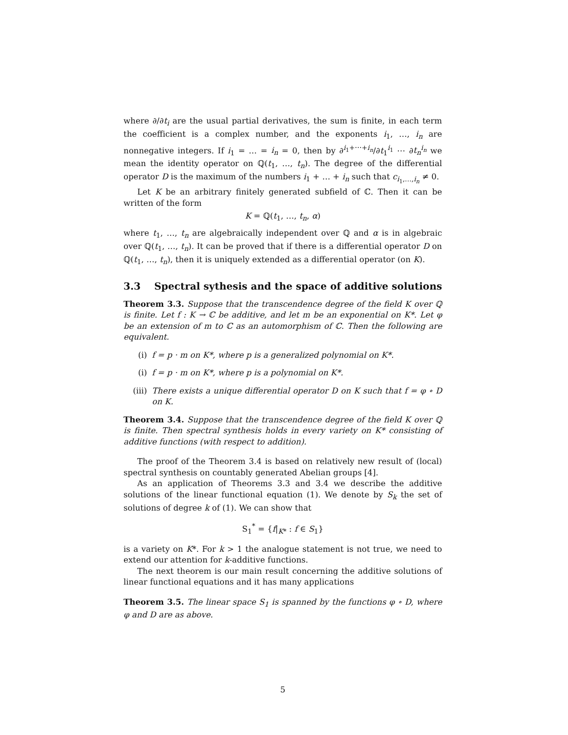where ∂/∂t<sub>i</sub> are the usual partial derivatives, the sum is finite, in each term the coefficient is a complex number, and the exponents i<sub>1</sub>, …, i<sub>n</sub> are nonnegative integers. If i<sub>1</sub> = … = i<sub>n</sub> = 0, then by ∂<sup>i<sub>1</sub>+⋯+i<sub>n</sub></sup>/∂t<sub>1</sub><sup>i<sub>1</sub></sup> ⋯ ∂t<sub>n</sub><sup>i<sub>n</sub></sup> we mean the identity operator on ℚ(t<sub>1</sub>, …, t<sub>n</sub>). The degree of the differential operator D is the maximum of the numbers i<sub>1</sub> + … + i<sub>n</sub> such that c<sub>i<sub>1</sub>,…,i<sub>n</sub></sub> ≠ 0.
Let K be an arbitrary finitely generated subfield of ℂ. Then it can be written of the form
K = ℚ(t<sub>1</sub>, …, t<sub>n</sub>, α)
where t<sub>1</sub>, …, t<sub>n</sub> are algebraically independent over ℚ and α is in algebraic over ℚ(t<sub>1</sub>, …, t<sub>n</sub>). It can be proved that if there is a differential operator D on ℚ(t<sub>1</sub>, …, t<sub>n</sub>), then it is uniquely extended as a differential operator (on K).
3.3 Spectral sythesis and the space of additive solutions
Theorem 3.3. Suppose that the transcendence degree of the field K over ℚ is finite. Let f : K → ℂ be additive, and let m be an exponential on K*. Let φ be an extension of m to ℂ as an automorphism of ℂ. Then the following are equivalent.
(i) f = p · m on K*, where p is a generalized polynomial on K*.
(i) f = p · m on K*, where p is a polynomial on K*.
(iii)
There exists a unique differential operator D on K such that f = φ ∘ D on K.
Theorem 3.4. Suppose that the transcendence degree of the field K over ℚ is finite. Then spectral synthesis holds in every variety on K* consisting of additive functions (with respect to addition).
The proof of the Theorem 3.4 is based on relatively new result of (local) spectral synthesis on countably generated Abelian groups [4].
As an application of Theorems 3.3 and 3.4 we describe the additive solutions of the linear functional equation (1). We denote by S<sub>k</sub> the set of solutions of degree k of (1). We can show that
S<sub>1</sub><sup>*</sup> = {f|<sub>K*</sub> : f ∈ S<sub>1</sub>}
is a variety on K*. For k > 1 the analogue statement is not true, we need to extend our attention for k-additive functions.
The next theorem is our main result concerning the additive solutions of linear functional equations and it has many applications
Theorem 3.5. The linear space S<sub>1</sub> is spanned by the functions φ ∘ D, where φ and D are as above.
5